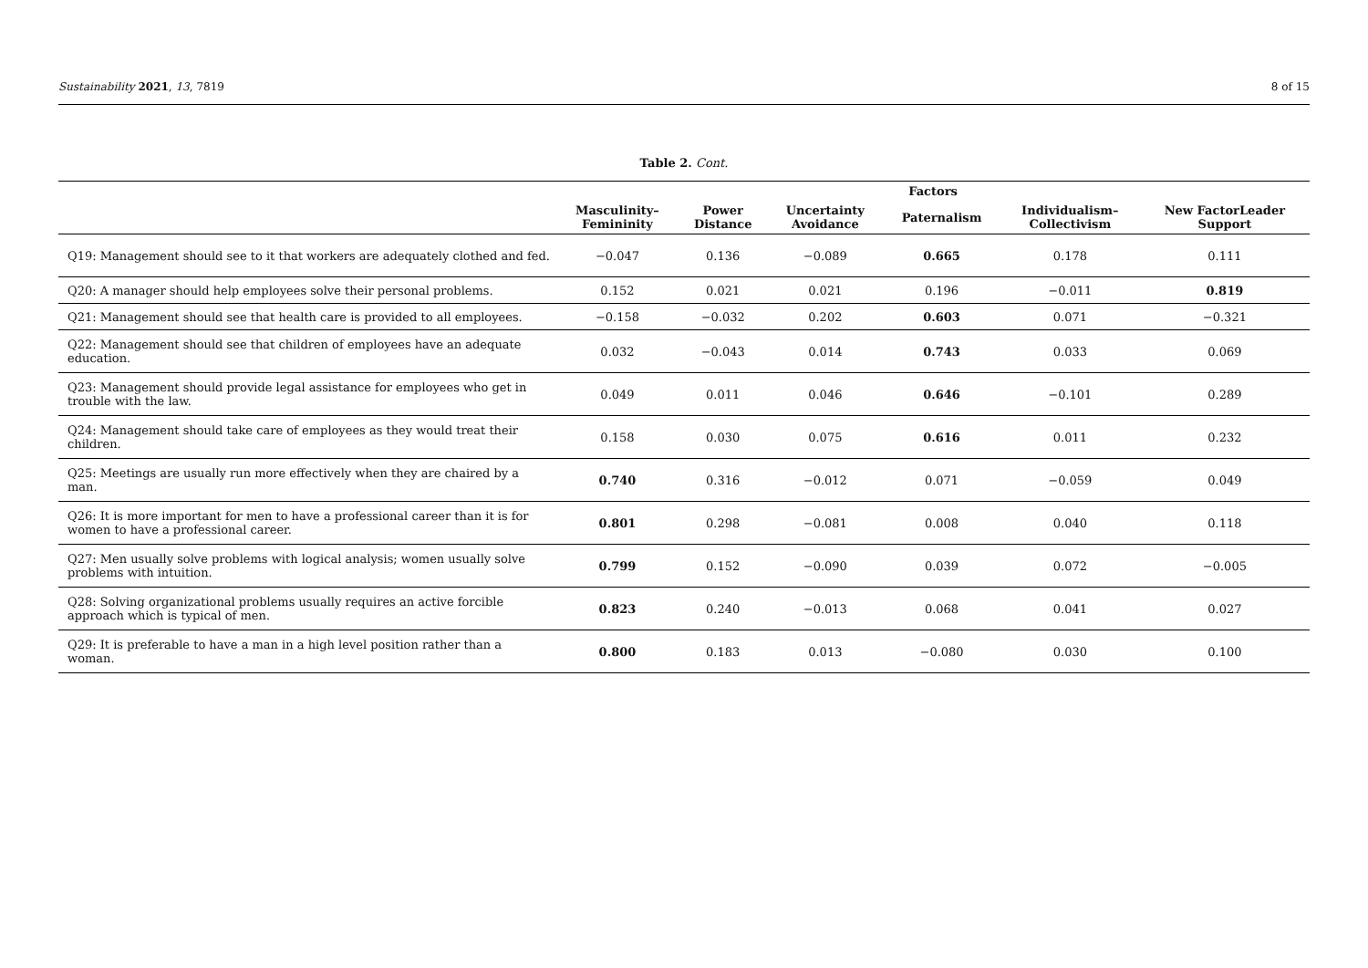Sustainability 2021, 13, 7819 8 of 15
Table 2. Cont.
| | Factors | | | | | |
| --- | --- | --- | --- | --- | --- | --- |
| | Masculinity– Femininity | Power Distance | Uncertainty Avoidance | Paternalism | Individualism– Collectivism | New FactorLeader Support |
| Q19: Management should see to it that workers are adequately clothed and fed. | −0.047 | 0.136 | −0.089 | 0.665 | 0.178 | 0.111 |
| Q20: A manager should help employees solve their personal problems. | 0.152 | 0.021 | 0.021 | 0.196 | −0.011 | 0.819 |
| Q21: Management should see that health care is provided to all employees. | −0.158 | −0.032 | 0.202 | 0.603 | 0.071 | −0.321 |
| Q22: Management should see that children of employees have an adequate education. | 0.032 | −0.043 | 0.014 | 0.743 | 0.033 | 0.069 |
| Q23: Management should provide legal assistance for employees who get in trouble with the law. | 0.049 | 0.011 | 0.046 | 0.646 | −0.101 | 0.289 |
| Q24: Management should take care of employees as they would treat their children. | 0.158 | 0.030 | 0.075 | 0.616 | 0.011 | 0.232 |
| Q25: Meetings are usually run more effectively when they are chaired by a man. | 0.740 | 0.316 | −0.012 | 0.071 | −0.059 | 0.049 |
| Q26: It is more important for men to have a professional career than it is for women to have a professional career. | 0.801 | 0.298 | −0.081 | 0.008 | 0.040 | 0.118 |
| Q27: Men usually solve problems with logical analysis; women usually solve problems with intuition. | 0.799 | 0.152 | −0.090 | 0.039 | 0.072 | −0.005 |
| Q28: Solving organizational problems usually requires an active forcible approach which is typical of men. | 0.823 | 0.240 | −0.013 | 0.068 | 0.041 | 0.027 |
| Q29: It is preferable to have a man in a high level position rather than a woman. | 0.800 | 0.183 | 0.013 | −0.080 | 0.030 | 0.100 |